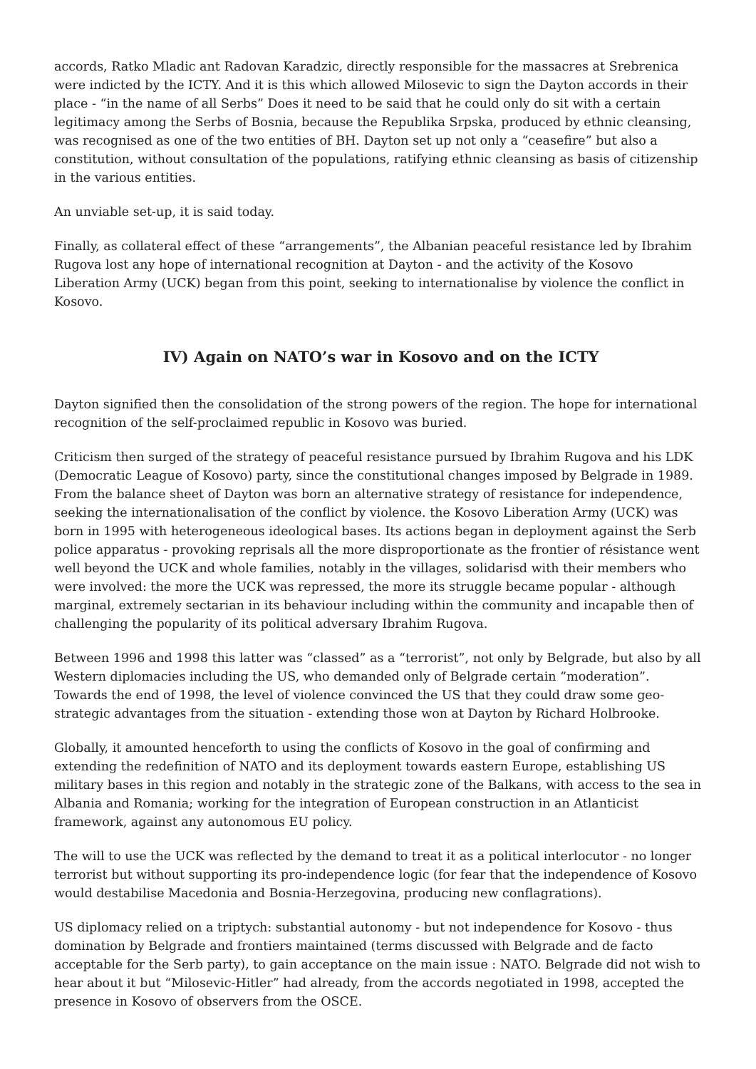accords, Ratko Mladic ant Radovan Karadzic, directly responsible for the massacres at Srebrenica were indicted by the ICTY. And it is this which allowed Milosevic to sign the Dayton accords in their place - “in the name of all Serbs” Does it need to be said that he could only do sit with a certain legitimacy among the Serbs of Bosnia, because the Republika Srpska, produced by ethnic cleansing, was recognised as one of the two entities of BH. Dayton set up not only a “ceasefire” but also a constitution, without consultation of the populations, ratifying ethnic cleansing as basis of citizenship in the various entities.
An unviable set-up, it is said today.
Finally, as collateral effect of these “arrangements”, the Albanian peaceful resistance led by Ibrahim Rugova lost any hope of international recognition at Dayton - and the activity of the Kosovo Liberation Army (UCK) began from this point, seeking to internationalise by violence the conflict in Kosovo.
IV) Again on NATO’s war in Kosovo and on the ICTY
Dayton signified then the consolidation of the strong powers of the region. The hope for international recognition of the self-proclaimed republic in Kosovo was buried.
Criticism then surged of the strategy of peaceful resistance pursued by Ibrahim Rugova and his LDK (Democratic League of Kosovo) party, since the constitutional changes imposed by Belgrade in 1989. From the balance sheet of Dayton was born an alternative strategy of resistance for independence, seeking the internationalisation of the conflict by violence. the Kosovo Liberation Army (UCK) was born in 1995 with heterogeneous ideological bases. Its actions began in deployment against the Serb police apparatus - provoking reprisals all the more disproportionate as the frontier of résistance went well beyond the UCK and whole families, notably in the villages, solidarisd with their members who were involved: the more the UCK was repressed, the more its struggle became popular - although marginal, extremely sectarian in its behaviour including within the community and incapable then of challenging the popularity of its political adversary Ibrahim Rugova.
Between 1996 and 1998 this latter was “classed” as a “terrorist”, not only by Belgrade, but also by all Western diplomacies including the US, who demanded only of Belgrade certain “moderation”. Towards the end of 1998, the level of violence convinced the US that they could draw some geo-strategic advantages from the situation - extending those won at Dayton by Richard Holbrooke.
Globally, it amounted henceforth to using the conflicts of Kosovo in the goal of confirming and extending the redefinition of NATO and its deployment towards eastern Europe, establishing US military bases in this region and notably in the strategic zone of the Balkans, with access to the sea in Albania and Romania; working for the integration of European construction in an Atlanticist framework, against any autonomous EU policy.
The will to use the UCK was reflected by the demand to treat it as a political interlocutor - no longer terrorist but without supporting its pro-independence logic (for fear that the independence of Kosovo would destabilise Macedonia and Bosnia-Herzegovina, producing new conflagrations).
US diplomacy relied on a triptych: substantial autonomy - but not independence for Kosovo - thus domination by Belgrade and frontiers maintained (terms discussed with Belgrade and de facto acceptable for the Serb party), to gain acceptance on the main issue : NATO. Belgrade did not wish to hear about it but “Milosevic-Hitler” had already, from the accords negotiated in 1998, accepted the presence in Kosovo of observers from the OSCE.